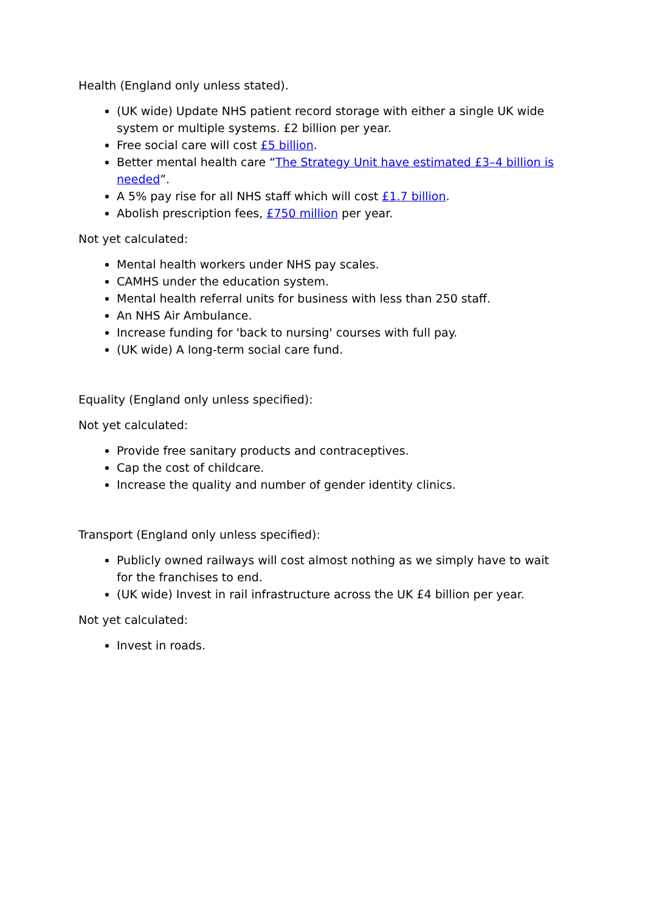Health (England only unless stated).
(UK wide) Update NHS patient record storage with either a single UK wide system or multiple systems. £2 billion per year.
Free social care will cost £5 billion.
Better mental health care “The Strategy Unit have estimated £3–4 billion is needed”.
A 5% pay rise for all NHS staff which will cost £1.7 billion.
Abolish prescription fees, £750 million per year.
Not yet calculated:
Mental health workers under NHS pay scales.
CAMHS under the education system.
Mental health referral units for business with less than 250 staff.
An NHS Air Ambulance.
Increase funding for 'back to nursing' courses with full pay.
(UK wide) A long-term social care fund.
Equality (England only unless specified):
Not yet calculated:
Provide free sanitary products and contraceptives.
Cap the cost of childcare.
Increase the quality and number of gender identity clinics.
Transport (England only unless specified):
Publicly owned railways will cost almost nothing as we simply have to wait for the franchises to end.
(UK wide) Invest in rail infrastructure across the UK £4 billion per year.
Not yet calculated:
Invest in roads.